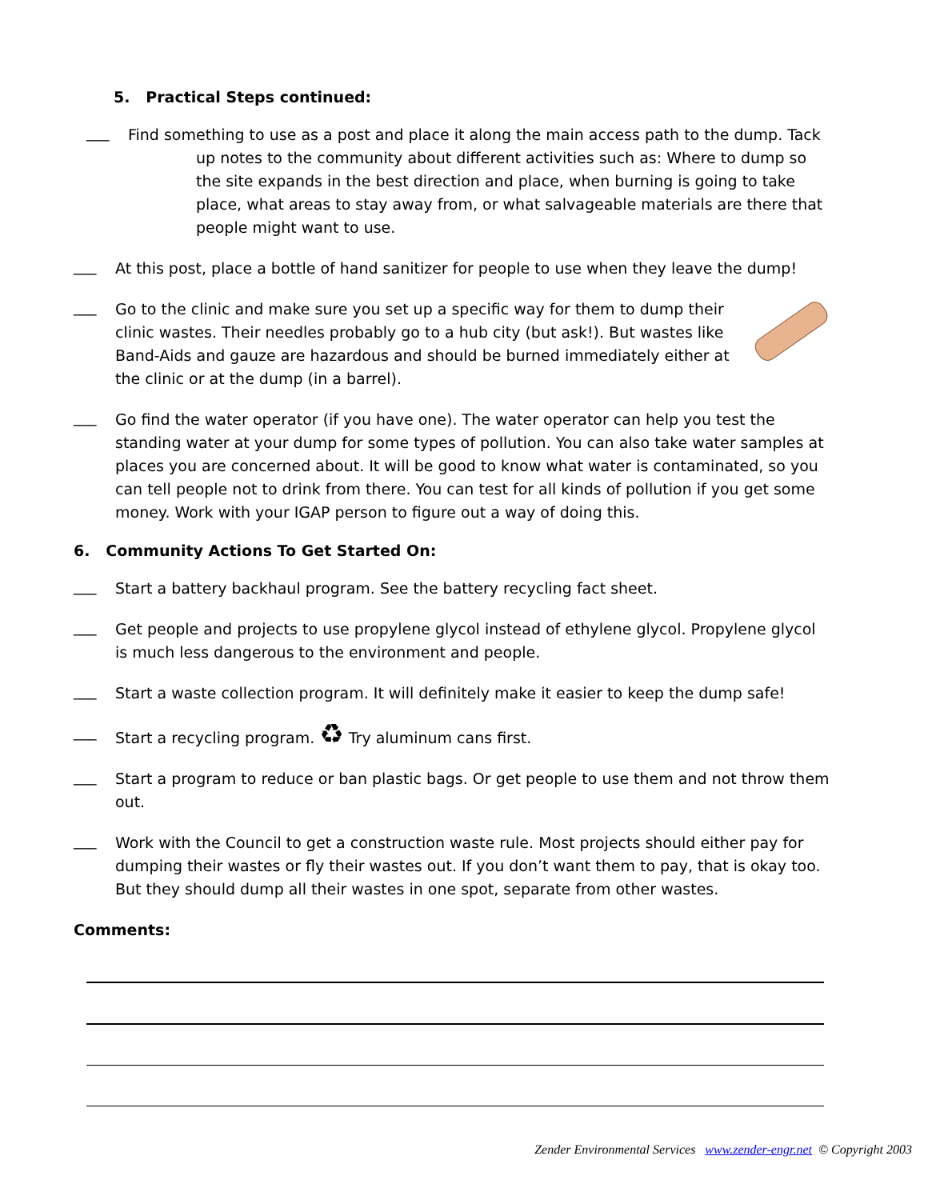5. Practical Steps continued:
___
Find something to use as a post and place it along the main access path to the dump. Tack
up notes to the community about different activities such as: Where to dump so the site expands in the best direction and place, when burning is going to take place, what areas to stay away from, or what salvageable materials are there that people might want to use.
___
At this post, place a bottle of hand sanitizer for people to use when they leave the dump!
___
Go to the clinic and make sure you set up a specific way for them to dump their clinic wastes. Their needles probably go to a hub city (but ask!). But wastes like Band-Aids and gauze are hazardous and should be burned immediately either at the clinic or at the dump (in a barrel).
___
Go find the water operator (if you have one). The water operator can help you test the standing water at your dump for some types of pollution. You can also take water samples at places you are concerned about. It will be good to know what water is contaminated, so you can tell people not to drink from there. You can test for all kinds of pollution if you get some money. Work with your IGAP person to figure out a way of doing this.
6. Community Actions To Get Started On:
___
Start a battery backhaul program. See the battery recycling fact sheet.
___
Get people and projects to use propylene glycol instead of ethylene glycol. Propylene glycol is much less dangerous to the environment and people.
___
Start a waste collection program. It will definitely make it easier to keep the dump safe!
___
Start a recycling program. ♻ Try aluminum cans first.
___
Start a program to reduce or ban plastic bags. Or get people to use them and not throw them out.
___
Work with the Council to get a construction waste rule. Most projects should either pay for dumping their wastes or fly their wastes out. If you don’t want them to pay, that is okay too. But they should dump all their wastes in one spot, separate from other wastes.
Comments:
Zender Environmental Services www.zender-engr.net © Copyright 2003